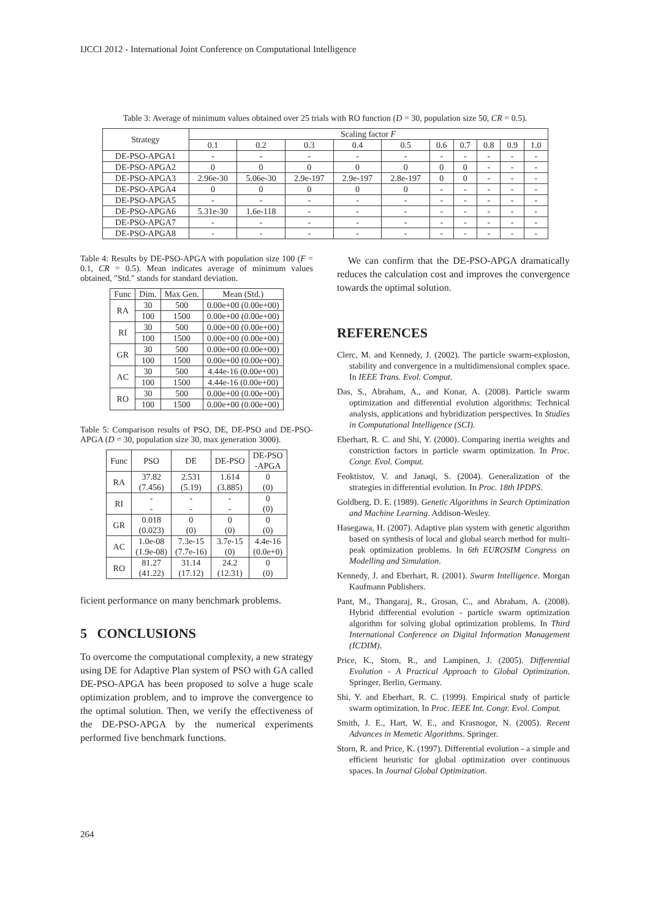IJCCI 2012 - International Joint Conference on Computational Intelligence
Table 3: Average of minimum values obtained over 25 trials with RO function (D = 30, population size 50, CR = 0.5).
| Strategy | Scaling factor F | | | | | | | | | |
| --- | --- | --- | --- | --- | --- | --- | --- | --- | --- | --- |
| | 0.1 | 0.2 | 0.3 | 0.4 | 0.5 | 0.6 | 0.7 | 0.8 | 0.9 | 1.0 |
| DE-PSO-APGA1 | - | - | - | - | - | - | - | - | - | - |
| DE-PSO-APGA2 | 0 | 0 | 0 | 0 | 0 | 0 | 0 | - | - | - |
| DE-PSO-APGA3 | 2.96e-30 | 5.06e-30 | 2.9e-197 | 2.9e-197 | 2.8e-197 | 0 | 0 | - | - | - |
| DE-PSO-APGA4 | 0 | 0 | 0 | 0 | 0 | - | - | - | - | - |
| DE-PSO-APGA5 | - | - | - | - | - | - | - | - | - | - |
| DE-PSO-APGA6 | 5.31e-30 | 1.6e-118 | - | - | - | - | - | - | - | - |
| DE-PSO-APGA7 | - | - | - | - | - | - | - | - | - | - |
| DE-PSO-APGA8 | - | - | - | - | - | - | - | - | - | - |
Table 4: Results by DE-PSO-APGA with population size 100 (F = 0.1, CR = 0.5). Mean indicates average of minimum values obtained, "Std." stands for standard deviation.
| Func | Dim. | Max Gen. | Mean (Std.) |
| --- | --- | --- | --- |
| RA | 30 | 500 | 0.00e+00 (0.00e+00) |
| | 100 | 1500 | 0.00e+00 (0.00e+00) |
| RI | 30 | 500 | 0.00e+00 (0.00e+00) |
| | 100 | 1500 | 0.00e+00 (0.00e+00) |
| GR | 30 | 500 | 0.00e+00 (0.00e+00) |
| | 100 | 1500 | 0.00e+00 (0.00e+00) |
| AC | 30 | 500 | 4.44e-16 (0.00e+00) |
| | 100 | 1500 | 4.44e-16 (0.00e+00) |
| RO | 30 | 500 | 0.00e+00 (0.00e+00) |
| | 100 | 1500 | 0.00e+00 (0.00e+00) |
Table 5: Comparison results of PSO, DE, DE-PSO and DE-PSO-APGA (D = 30, population size 30, max generation 3000).
| Func | PSO | DE | DE-PSO | DE-PSO -APGA |
| --- | --- | --- | --- | --- |
| RA | 37.82 (7.456) | 2.531 (5.19) | 1.614 (3.885) | 0 (0) |
| RI | - - | - - | - - | 0 (0) |
| GR | 0.018 (0.023) | 0 (0) | 0 (0) | 0 (0) |
| AC | 1.0e-08 (1.9e-08) | 7.3e-15 (7.7e-16) | 3.7e-15 (0) | 4.4e-16 (0.0e+0) |
| RO | 81.27 (41.22) | 31.14 (17.12) | 24.2 (12.31) | 0 (0) |
ficient performance on many benchmark problems.
5 CONCLUSIONS
To overcome the computational complexity, a new strategy using DE for Adaptive Plan system of PSO with GA called DE-PSO-APGA has been proposed to solve a huge scale optimization problem, and to improve the convergence to the optimal solution. Then, we verify the effectiveness of the DE-PSO-APGA by the numerical experiments performed five benchmark functions.
We can confirm that the DE-PSO-APGA dramatically reduces the calculation cost and improves the convergence towards the optimal solution.
REFERENCES
Clerc, M. and Kennedy, J. (2002). The particle swarm-explosion, stability and convergence in a multidimensional complex space. In IEEE Trans. Evol. Comput.
Das, S., Abraham, A., and Konar, A. (2008). Particle swarm optimization and differential evolution algorithms: Technical analysis, applications and hybridization perspectives. In Studies in Computational Intelligence (SCI).
Eberhart, R. C. and Shi, Y. (2000). Comparing inertia weights and constriction factors in particle swarm optimization. In Proc. Congr. Evol. Comput.
Feoktistov, V. and Janaqi, S. (2004). Generalization of the strategies in differential evolution. In Proc. 18th IPDPS.
Goldberg, D. E. (1989). Genetic Algorithms in Search Optimization and Machine Learning. Addison-Wesley.
Hasegawa, H. (2007). Adaptive plan system with genetic algorithm based on synthesis of local and global search method for multi-peak optimization problems. In 6th EUROSIM Congress on Modelling and Simulation.
Kennedy, J. and Eberhart, R. (2001). Swarm Intelligence. Morgan Kaufmann Publishers.
Pant, M., Thangaraj, R., Grosan, C., and Abraham, A. (2008). Hybrid differential evolution - particle swarm optimization algorithm for solving global optimization problems. In Third International Conference on Digital Information Management (ICDIM).
Price, K., Storn, R., and Lampinen, J. (2005). Differential Evolution - A Practical Approach to Global Optimization. Springer, Berlin, Germany.
Shi, Y. and Eberhart, R. C. (1999). Empirical study of particle swarm optimization. In Proc. IEEE Int. Congr. Evol. Comput.
Smith, J. E., Hart, W. E., and Krasnogor, N. (2005). Recent Advances in Memetic Algorithms. Springer.
Storn, R. and Price, K. (1997). Differential evolution - a simple and efficient heuristic for global optimization over continuous spaces. In Journal Global Optimization.
264